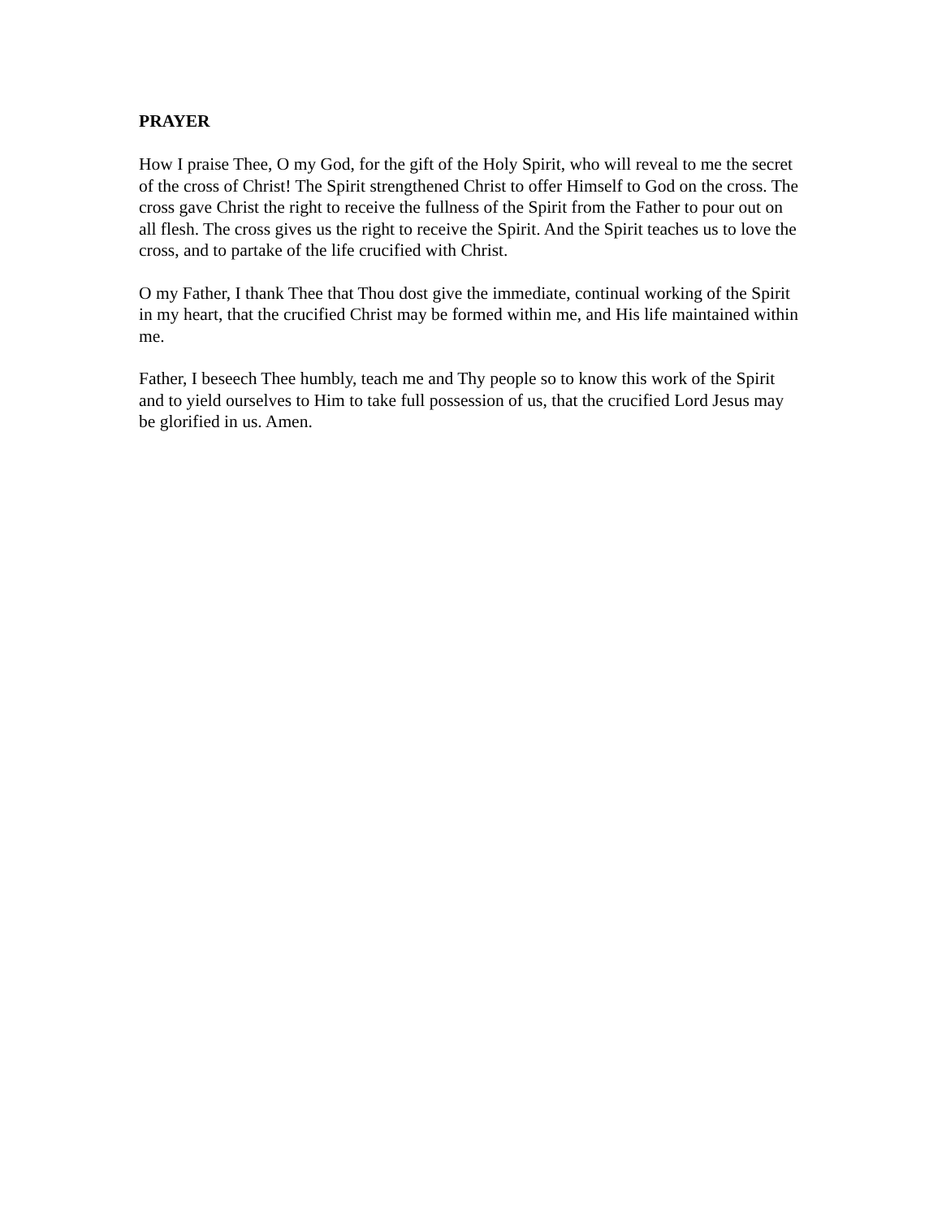PRAYER
How I praise Thee, O my God, for the gift of the Holy Spirit, who will reveal to me the secret of the cross of Christ! The Spirit strengthened Christ to offer Himself to God on the cross. The cross gave Christ the right to receive the fullness of the Spirit from the Father to pour out on all flesh. The cross gives us the right to receive the Spirit. And the Spirit teaches us to love the cross, and to partake of the life crucified with Christ.
O my Father, I thank Thee that Thou dost give the immediate, continual working of the Spirit in my heart, that the crucified Christ may be formed within me, and His life maintained within me.
Father, I beseech Thee humbly, teach me and Thy people so to know this work of the Spirit and to yield ourselves to Him to take full possession of us, that the crucified Lord Jesus may be glorified in us. Amen.